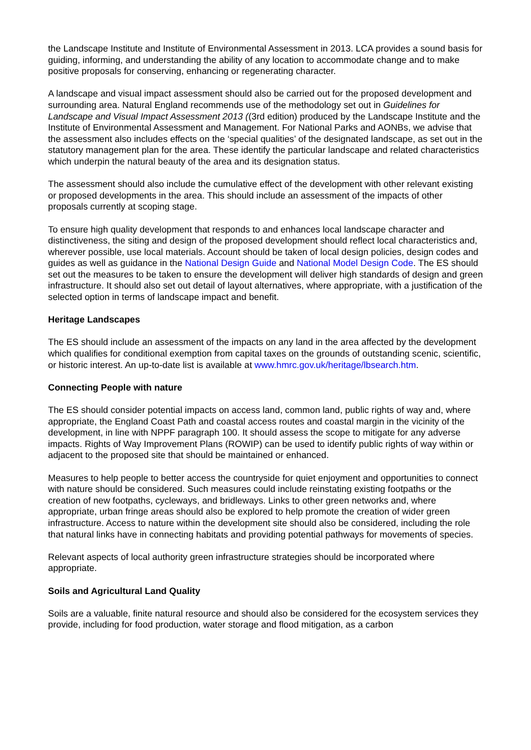the Landscape Institute and Institute of Environmental Assessment in 2013. LCA provides a sound basis for guiding, informing, and understanding the ability of any location to accommodate change and to make positive proposals for conserving, enhancing or regenerating character.
A landscape and visual impact assessment should also be carried out for the proposed development and surrounding area. Natural England recommends use of the methodology set out in Guidelines for Landscape and Visual Impact Assessment 2013 ((3rd edition) produced by the Landscape Institute and the Institute of Environmental Assessment and Management. For National Parks and AONBs, we advise that the assessment also includes effects on the ‘special qualities’ of the designated landscape, as set out in the statutory management plan for the area. These identify the particular landscape and related characteristics which underpin the natural beauty of the area and its designation status.
The assessment should also include the cumulative effect of the development with other relevant existing or proposed developments in the area. This should include an assessment of the impacts of other proposals currently at scoping stage.
To ensure high quality development that responds to and enhances local landscape character and distinctiveness, the siting and design of the proposed development should reflect local characteristics and, wherever possible, use local materials. Account should be taken of local design policies, design codes and guides as well as guidance in the National Design Guide and National Model Design Code. The ES should set out the measures to be taken to ensure the development will deliver high standards of design and green infrastructure. It should also set out detail of layout alternatives, where appropriate, with a justification of the selected option in terms of landscape impact and benefit.
Heritage Landscapes
The ES should include an assessment of the impacts on any land in the area affected by the development which qualifies for conditional exemption from capital taxes on the grounds of outstanding scenic, scientific, or historic interest. An up-to-date list is available at www.hmrc.gov.uk/heritage/lbsearch.htm.
Connecting People with nature
The ES should consider potential impacts on access land, common land, public rights of way and, where appropriate, the England Coast Path and coastal access routes and coastal margin in the vicinity of the development, in line with NPPF paragraph 100. It should assess the scope to mitigate for any adverse impacts. Rights of Way Improvement Plans (ROWIP) can be used to identify public rights of way within or adjacent to the proposed site that should be maintained or enhanced.
Measures to help people to better access the countryside for quiet enjoyment and opportunities to connect with nature should be considered. Such measures could include reinstating existing footpaths or the creation of new footpaths, cycleways, and bridleways. Links to other green networks and, where appropriate, urban fringe areas should also be explored to help promote the creation of wider green infrastructure. Access to nature within the development site should also be considered, including the role that natural links have in connecting habitats and providing potential pathways for movements of species.
Relevant aspects of local authority green infrastructure strategies should be incorporated where appropriate.
Soils and Agricultural Land Quality
Soils are a valuable, finite natural resource and should also be considered for the ecosystem services they provide, including for food production, water storage and flood mitigation, as a carbon